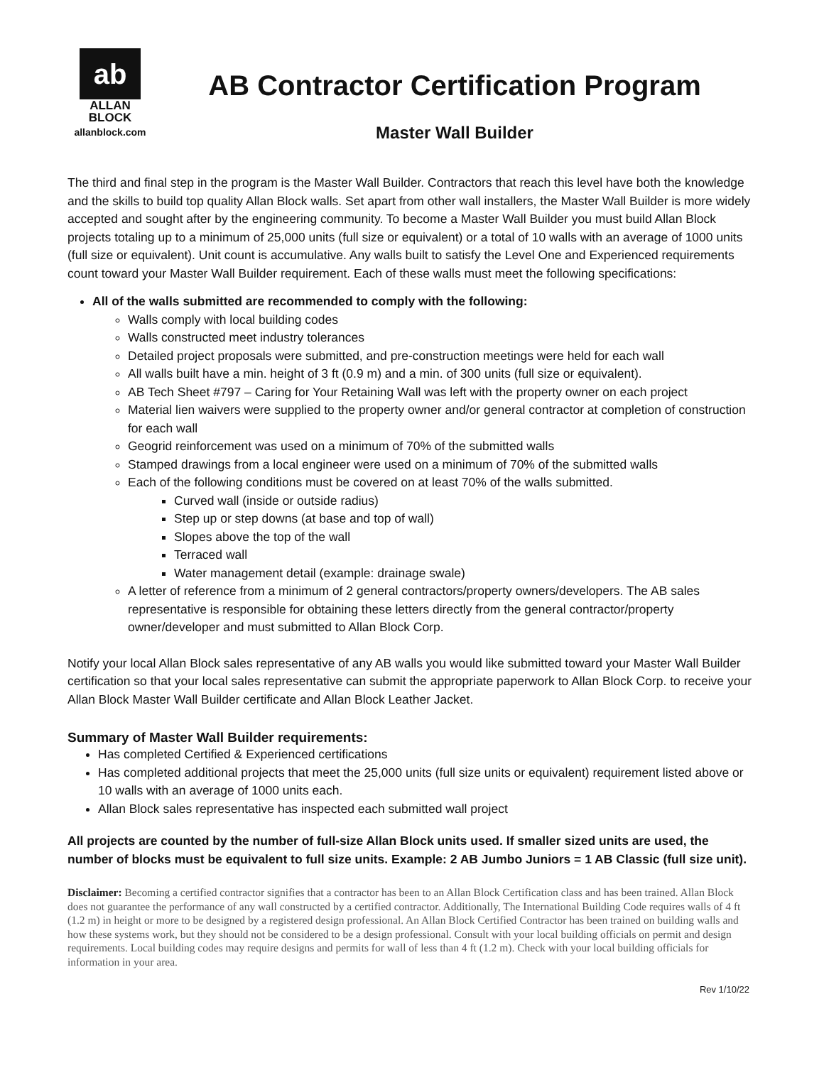ab
ALLAN
BLOCK
allanblock.com
AB Contractor Certification Program
Master Wall Builder
The third and final step in the program is the Master Wall Builder. Contractors that reach this level have both the knowledge and the skills to build top quality Allan Block walls. Set apart from other wall installers, the Master Wall Builder is more widely accepted and sought after by the engineering community. To become a Master Wall Builder you must build Allan Block projects totaling up to a minimum of 25,000 units (full size or equivalent) or a total of 10 walls with an average of 1000 units (full size or equivalent). Unit count is accumulative. Any walls built to satisfy the Level One and Experienced requirements count toward your Master Wall Builder requirement. Each of these walls must meet the following specifications:
All of the walls submitted are recommended to comply with the following:
Walls comply with local building codes
Walls constructed meet industry tolerances
Detailed project proposals were submitted, and pre-construction meetings were held for each wall
All walls built have a min. height of 3 ft (0.9 m) and a min. of 300 units (full size or equivalent).
AB Tech Sheet #797 – Caring for Your Retaining Wall was left with the property owner on each project
Material lien waivers were supplied to the property owner and/or general contractor at completion of construction for each wall
Geogrid reinforcement was used on a minimum of 70% of the submitted walls
Stamped drawings from a local engineer were used on a minimum of 70% of the submitted walls
Each of the following conditions must be covered on at least 70% of the walls submitted.
Curved wall (inside or outside radius)
Step up or step downs (at base and top of wall)
Slopes above the top of the wall
Terraced wall
Water management detail (example: drainage swale)
A letter of reference from a minimum of 2 general contractors/property owners/developers. The AB sales representative is responsible for obtaining these letters directly from the general contractor/property owner/developer and must submitted to Allan Block Corp.
Notify your local Allan Block sales representative of any AB walls you would like submitted toward your Master Wall Builder certification so that your local sales representative can submit the appropriate paperwork to Allan Block Corp. to receive your Allan Block Master Wall Builder certificate and Allan Block Leather Jacket.
Summary of Master Wall Builder requirements:
Has completed Certified & Experienced certifications
Has completed additional projects that meet the 25,000 units (full size units or equivalent) requirement listed above or 10 walls with an average of 1000 units each.
Allan Block sales representative has inspected each submitted wall project
All projects are counted by the number of full-size Allan Block units used. If smaller sized units are used, the number of blocks must be equivalent to full size units. Example: 2 AB Jumbo Juniors = 1 AB Classic (full size unit).
Disclaimer: Becoming a certified contractor signifies that a contractor has been to an Allan Block Certification class and has been trained. Allan Block does not guarantee the performance of any wall constructed by a certified contractor. Additionally, The International Building Code requires walls of 4 ft (1.2 m) in height or more to be designed by a registered design professional. An Allan Block Certified Contractor has been trained on building walls and how these systems work, but they should not be considered to be a design professional. Consult with your local building officials on permit and design requirements. Local building codes may require designs and permits for wall of less than 4 ft (1.2 m). Check with your local building officials for information in your area.
Rev 1/10/22